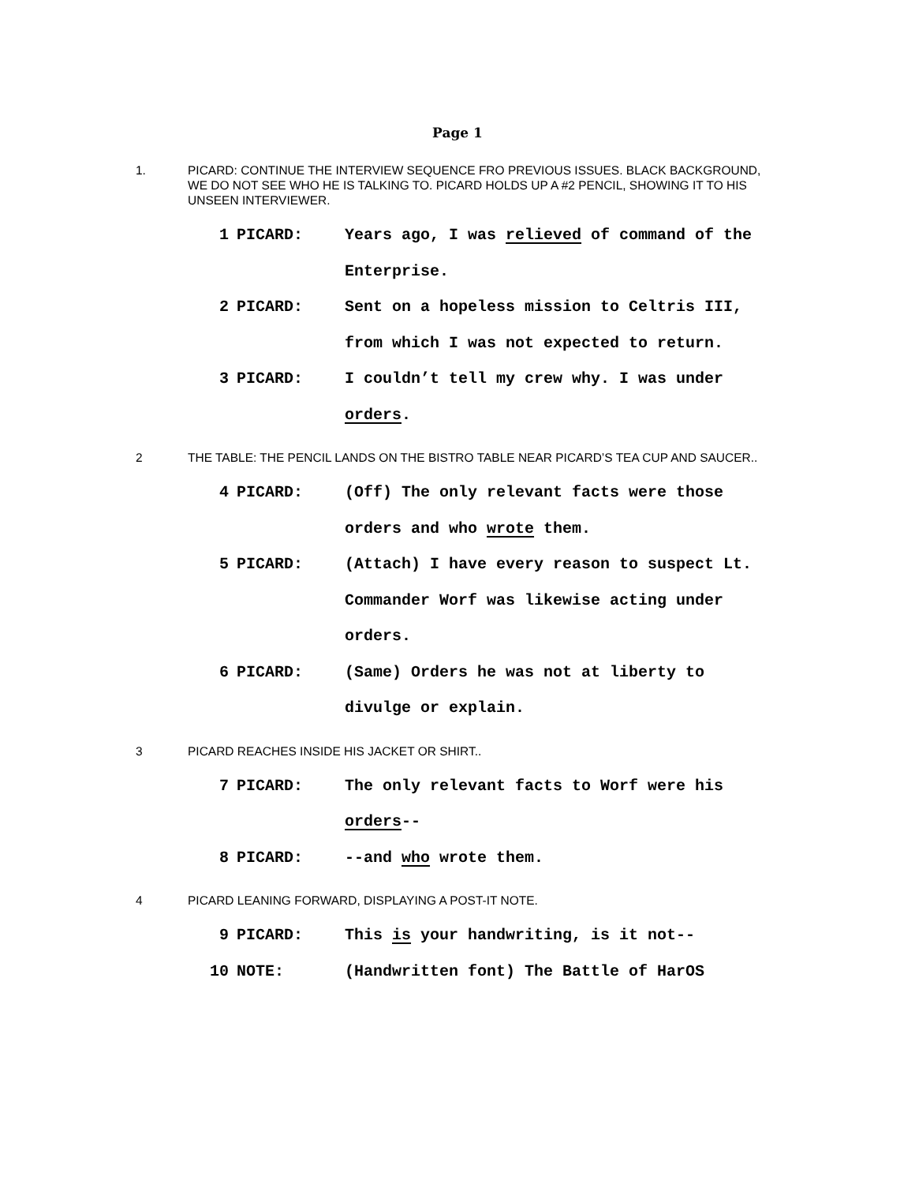Page 1
1. PICARD: CONTINUE THE INTERVIEW SEQUENCE FRO PREVIOUS ISSUES. BLACK BACKGROUND, WE DO NOT SEE WHO HE IS TALKING TO. PICARD HOLDS UP A #2 PENCIL, SHOWING IT TO HIS UNSEEN INTERVIEWER.
1 PICARD: Years ago, I was relieved of command of the
Enterprise.
2 PICARD: Sent on a hopeless mission to Celtris III,
from which I was not expected to return.
3 PICARD: I couldn’t tell my crew why. I was under
orders.
2 THE TABLE: THE PENCIL LANDS ON THE BISTRO TABLE NEAR PICARD’S TEA CUP AND SAUCER..
4 PICARD: (Off) The only relevant facts were those
orders and who wrote them.
5 PICARD: (Attach) I have every reason to suspect Lt.
Commander Worf was likewise acting under
orders.
6 PICARD: (Same) Orders he was not at liberty to
divulge or explain.
3 PICARD REACHES INSIDE HIS JACKET OR SHIRT..
7 PICARD: The only relevant facts to Worf were his
orders--
8 PICARD: --and who wrote them.
4 PICARD LEANING FORWARD, DISPLAYING A POST-IT NOTE.
9 PICARD: This is your handwriting, is it not--
10 NOTE: (Handwritten font) The Battle of HarOS